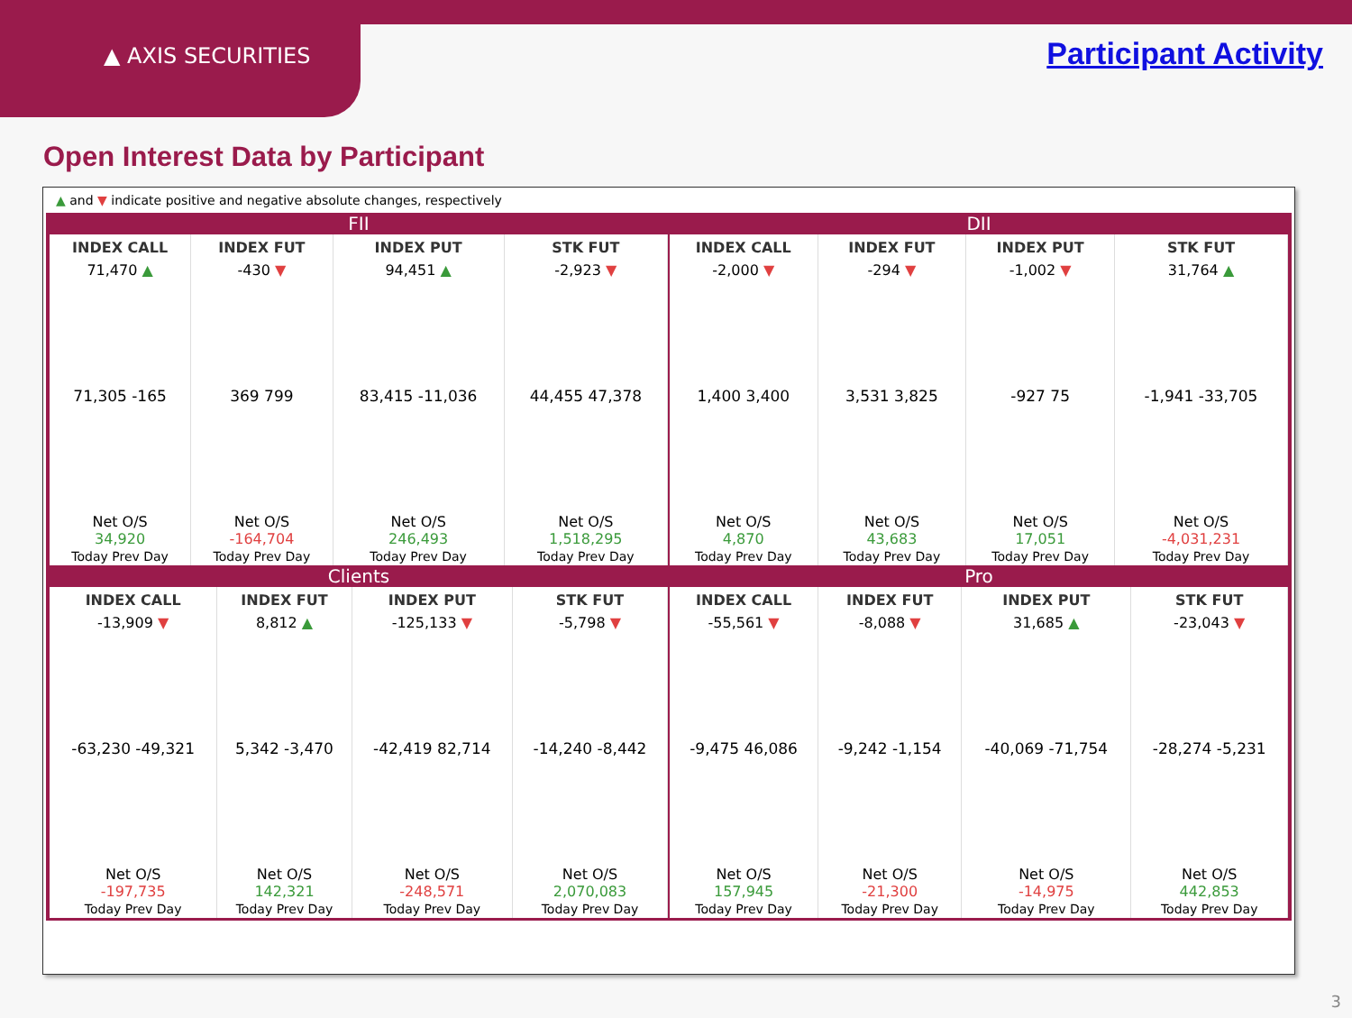▲ AXIS SECURITIES
Participant Activity
Open Interest Data by Participant
▲ and ▼ indicate positive and negative absolute changes, respectively
FII
| INDEX CALL | INDEX FUT | INDEX PUT | STK FUT |
| --- | --- | --- | --- |
| 71,470 ▲ | -430 ▼ | 94,451 ▲ | -2,923 ▼ |
| 71,305 -165 | 369 799 | 83,415 -11,036 | 44,455 47,378 |
| Net O/S 34,920 Today Prev Day | Net O/S -164,704 Today Prev Day | Net O/S 246,493 Today Prev Day | Net O/S 1,518,295 Today Prev Day |
DII
| INDEX CALL | INDEX FUT | INDEX PUT | STK FUT |
| --- | --- | --- | --- |
| -2,000 ▼ | -294 ▼ | -1,002 ▼ | 31,764 ▲ |
| 1,400 3,400 | 3,531 3,825 | -927 75 | -1,941 -33,705 |
| Net O/S 4,870 Today Prev Day | Net O/S 43,683 Today Prev Day | Net O/S 17,051 Today Prev Day | Net O/S -4,031,231 Today Prev Day |
Clients
| INDEX CALL | INDEX FUT | INDEX PUT | STK FUT |
| --- | --- | --- | --- |
| -13,909 ▼ | 8,812 ▲ | -125,133 ▼ | -5,798 ▼ |
| -63,230 -49,321 | 5,342 -3,470 | -42,419 82,714 | -14,240 -8,442 |
| Net O/S -197,735 Today Prev Day | Net O/S 142,321 Today Prev Day | Net O/S -248,571 Today Prev Day | Net O/S 2,070,083 Today Prev Day |
Pro
| INDEX CALL | INDEX FUT | INDEX PUT | STK FUT |
| --- | --- | --- | --- |
| -55,561 ▼ | -8,088 ▼ | 31,685 ▲ | -23,043 ▼ |
| -9,475 46,086 | -9,242 -1,154 | -40,069 -71,754 | -28,274 -5,231 |
| Net O/S 157,945 Today Prev Day | Net O/S -21,300 Today Prev Day | Net O/S -14,975 Today Prev Day | Net O/S 442,853 Today Prev Day |
3